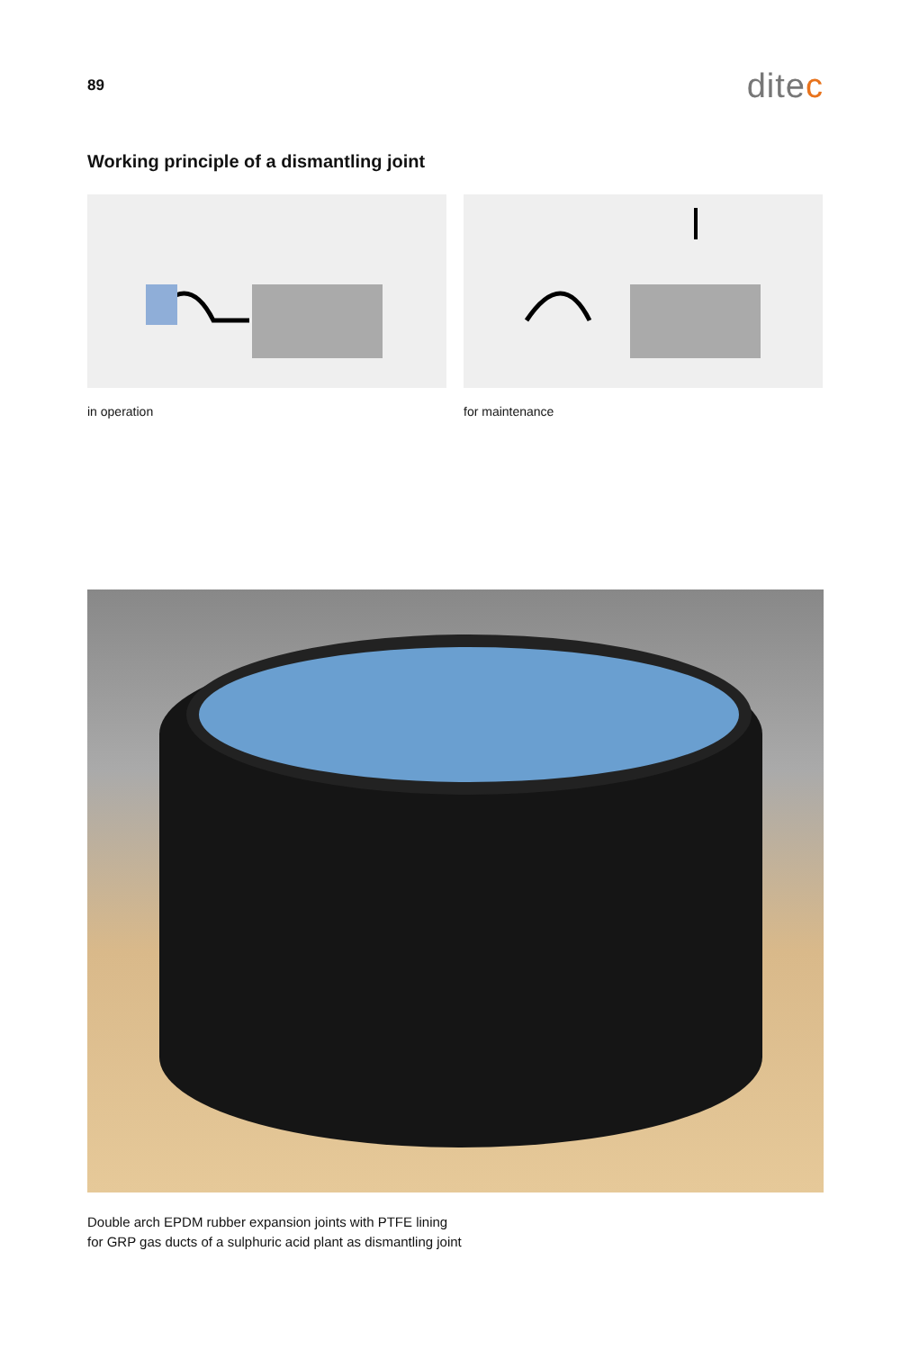89
ditec
Working principle of a dismantling joint
in operation for maintenance
Double arch EPDM rubber expansion joints with PTFE lining
for GRP gas ducts of a sulphuric acid plant as dismantling joint